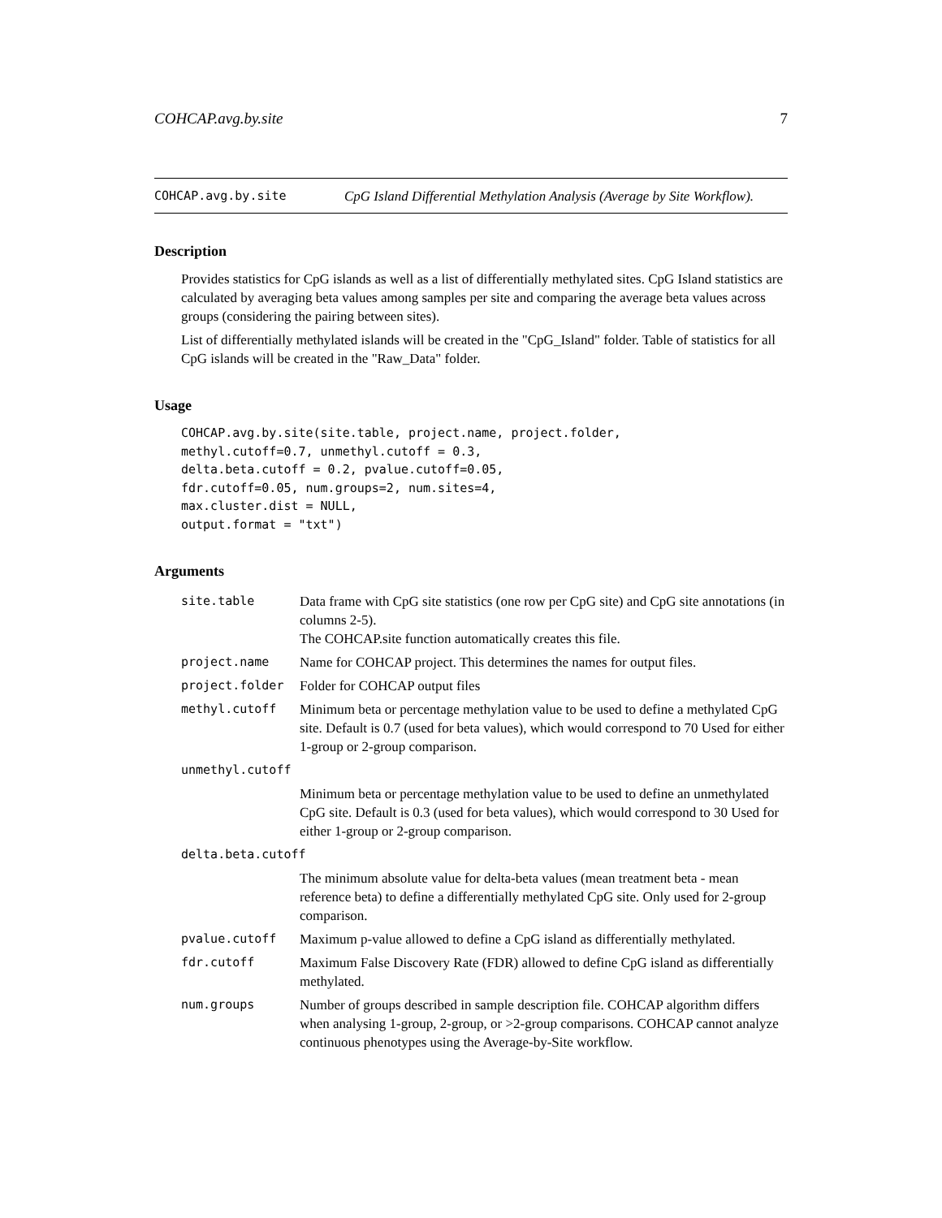COHCAP.avg.by.site 7
COHCAP.avg.by.site CpG Island Differential Methylation Analysis (Average by Site Workflow).
Description
Provides statistics for CpG islands as well as a list of differentially methylated sites. CpG Island statistics are calculated by averaging beta values among samples per site and comparing the average beta values across groups (considering the pairing between sites).
List of differentially methylated islands will be created in the "CpG_Island" folder. Table of statistics for all CpG islands will be created in the "Raw_Data" folder.
Usage
COHCAP.avg.by.site(site.table, project.name, project.folder,
methyl.cutoff=0.7, unmethyl.cutoff = 0.3,
delta.beta.cutoff = 0.2, pvalue.cutoff=0.05,
fdr.cutoff=0.05, num.groups=2, num.sites=4,
max.cluster.dist = NULL,
output.format = "txt")
Arguments
| site.table | Data frame with CpG site statistics (one row per CpG site) and CpG site annotations (in columns 2-5). The COHCAP.site function automatically creates this file. |
| project.name | Name for COHCAP project. This determines the names for output files. |
| project.folder | Folder for COHCAP output files |
| methyl.cutoff | Minimum beta or percentage methylation value to be used to define a methylated CpG site. Default is 0.7 (used for beta values), which would correspond to 70 Used for either 1-group or 2-group comparison. |
| unmethyl.cutoff | |
| | Minimum beta or percentage methylation value to be used to define an unmethylated CpG site. Default is 0.3 (used for beta values), which would correspond to 30 Used for either 1-group or 2-group comparison. |
| delta.beta.cutoff | |
| | The minimum absolute value for delta-beta values (mean treatment beta - mean reference beta) to define a differentially methylated CpG site. Only used for 2-group comparison. |
| pvalue.cutoff | Maximum p-value allowed to define a CpG island as differentially methylated. |
| fdr.cutoff | Maximum False Discovery Rate (FDR) allowed to define CpG island as differentially methylated. |
| num.groups | Number of groups described in sample description file. COHCAP algorithm differs when analysing 1-group, 2-group, or >2-group comparisons. COHCAP cannot analyze continuous phenotypes using the Average-by-Site workflow. |